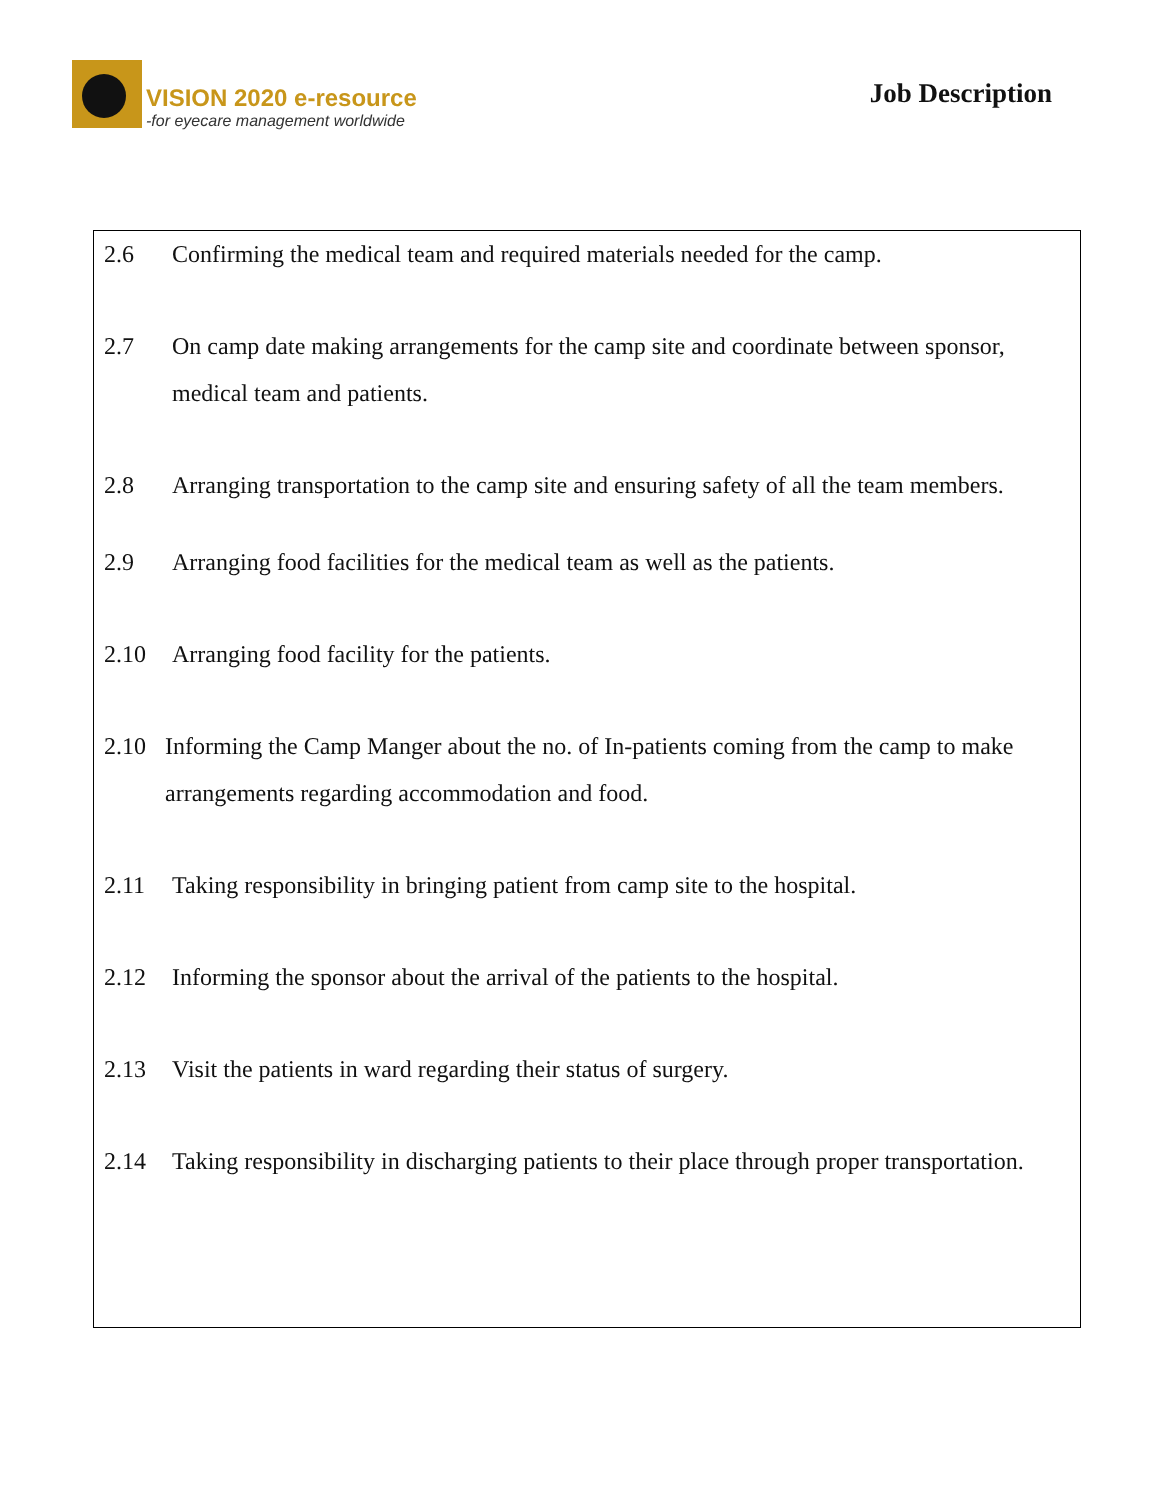VISION 2020 e-resource
-for eyecare management worldwide
Job Description
2.6 Confirming the medical team and required materials needed for the camp.
2.7 On camp date making arrangements for the camp site and coordinate between sponsor, medical team and patients.
2.8 Arranging transportation to the camp site and ensuring safety of all the team members.
2.9 Arranging food facilities for the medical team as well as the patients.
2.10 Arranging food facility for the patients.
2.10 Informing the Camp Manger about the no. of In-patients coming from the camp to make arrangements regarding accommodation and food.
2.11 Taking responsibility in bringing patient from camp site to the hospital.
2.12 Informing the sponsor about the arrival of the patients to the hospital.
2.13 Visit the patients in ward regarding their status of surgery.
2.14 Taking responsibility in discharging patients to their place through proper transportation.